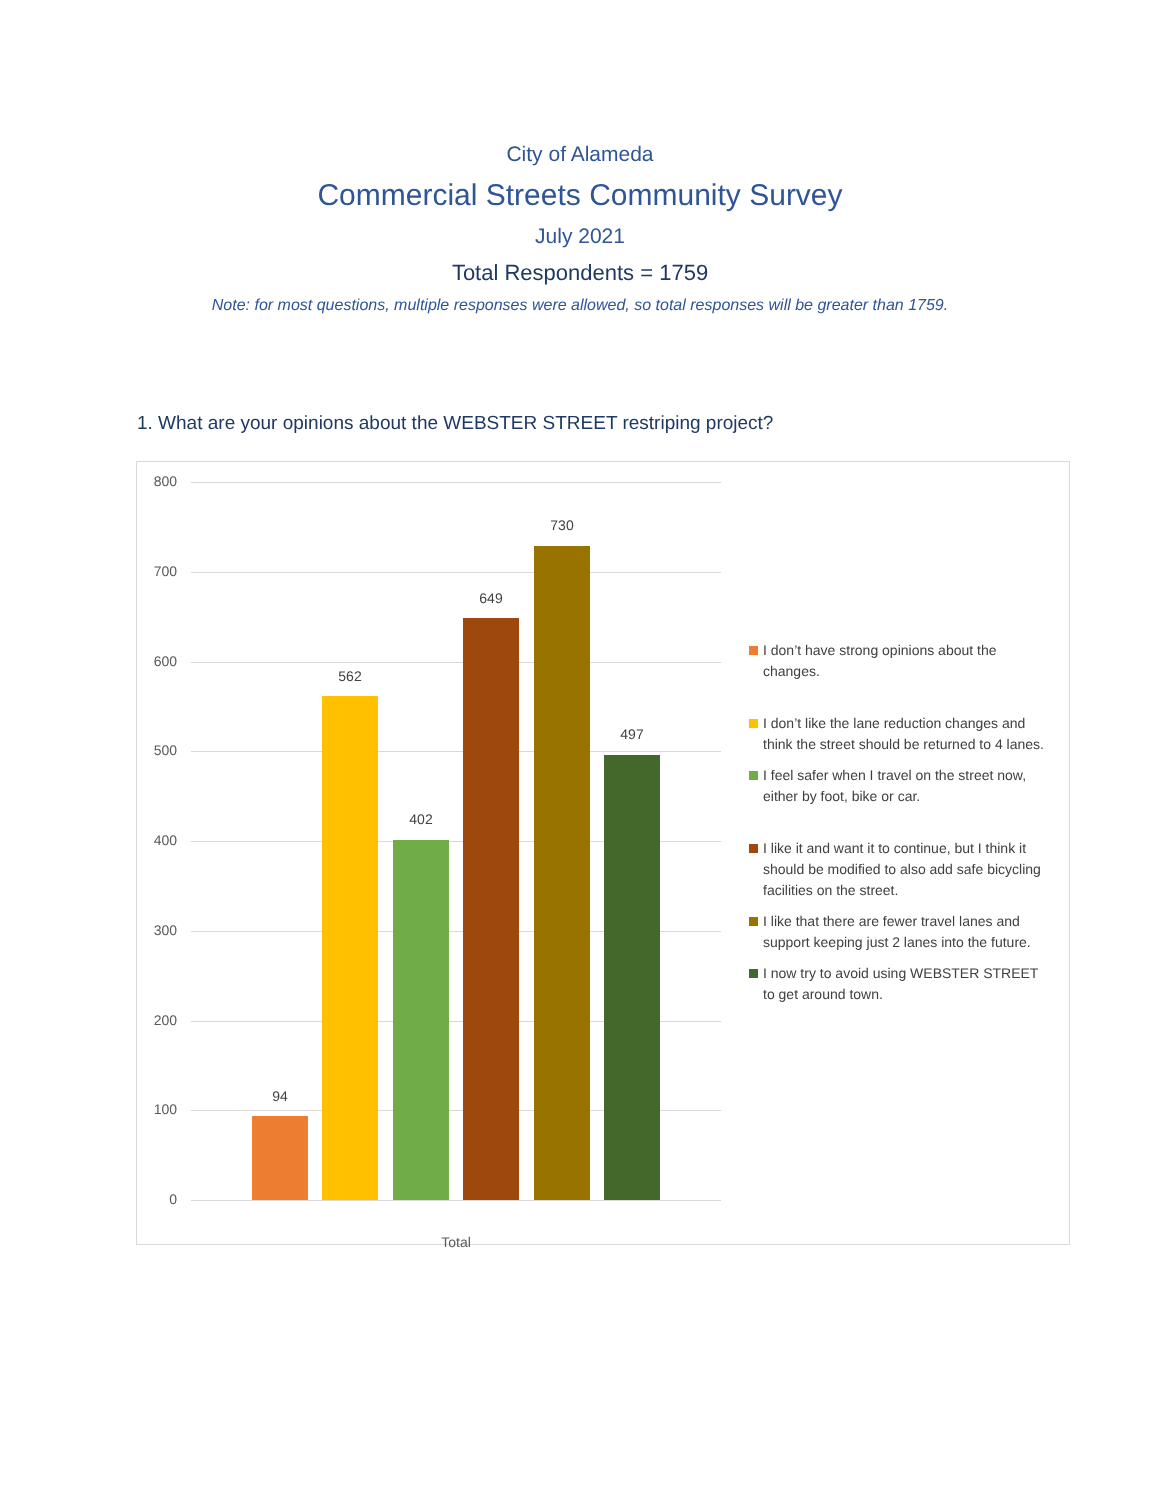City of Alameda
Commercial Streets Community Survey
July 2021
Total Respondents = 1759
Note: for most questions, multiple responses were allowed, so total responses will be greater than 1759.
1. What are your opinions about the WEBSTER STREET restriping project?
800
700
600
500
400
300
200
100
0
94
562
402
649
730
497
Total
I don’t have strong opinions about the changes.
I don’t like the lane reduction changes and think the street should be returned to 4 lanes.
I feel safer when I travel on the street now, either by foot, bike or car.
I like it and want it to continue, but I think it should be modified to also add safe bicycling facilities on the street.
I like that there are fewer travel lanes and support keeping just 2 lanes into the future.
I now try to avoid using WEBSTER STREET to get around town.